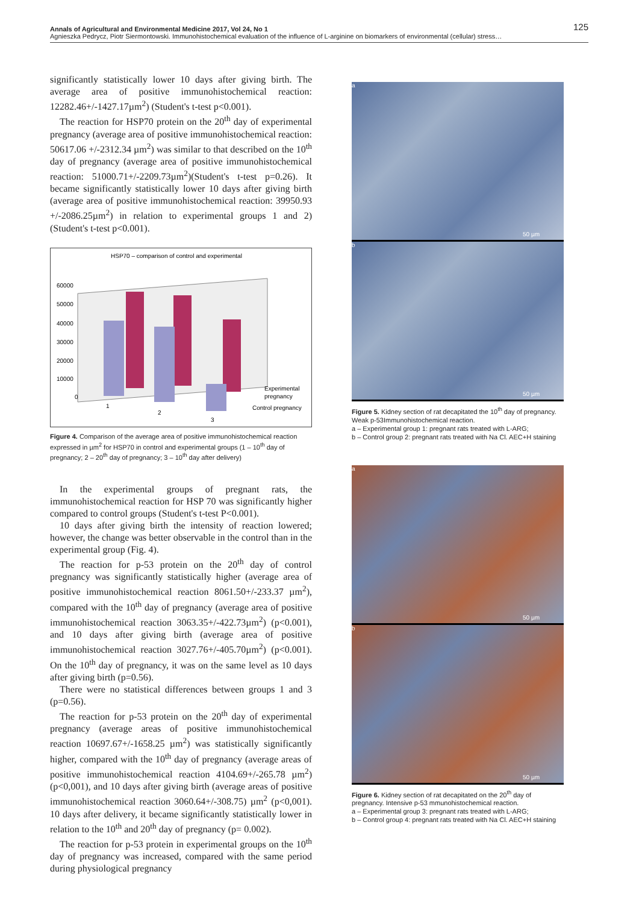Annals of Agricultural and Environmental Medicine 2017, Vol 24, No 1 125
Agnieszka Pedrycz, Piotr Siermontowski. Immunohistochemical evaluation of the influence of L-arginine on biomarkers of environmental (cellular) stress…
significantly statistically lower 10 days after giving birth. The average area of positive immunohistochemical reaction: 12282.46+/-1427.17µm<sup>2</sup>) (Student's t-test p<0.001).
The reaction for HSP70 protein on the 20<sup>th</sup> day of experimental pregnancy (average area of positive immunohistochemical reaction: 50617.06 +/-2312.34 µm<sup>2</sup>) was similar to that described on the 10<sup>th</sup> day of pregnancy (average area of positive immunohistochemical reaction: 51000.71+/-2209.73µm<sup>2</sup>)(Student's t-test p=0.26). It became significantly statistically lower 10 days after giving birth (average area of positive immunohistochemical reaction: 39950.93 +/-2086.25µm<sup>2</sup>) in relation to experimental groups 1 and 2) (Student's t-test p<0.001).
HSP70 – comparison of control and experimental
60000
50000
40000
30000
20000
10000
0
1
2
3
Experimental
pregnancy
Control pregnancy
Figure 4. Comparison of the average area of positive immunohistochemical reaction expressed in µm<sup>2</sup> for HSP70 in control and experimental groups (1 – 10<sup>th</sup> day of pregnancy; 2 – 20<sup>th</sup> day of pregnancy; 3 – 10<sup>th</sup> day after delivery)
In the experimental groups of pregnant rats, the immunohistochemical reaction for HSP 70 was significantly higher compared to control groups (Student's t-test P<0.001).
10 days after giving birth the intensity of reaction lowered; however, the change was better observable in the control than in the experimental group (Fig. 4).
The reaction for p-53 protein on the 20<sup>th</sup> day of control pregnancy was significantly statistically higher (average area of positive immunohistochemical reaction 8061.50+/-233.37 µm<sup>2</sup>), compared with the 10<sup>th</sup> day of pregnancy (average area of positive immunohistochemical reaction 3063.35+/-422.73µm<sup>2</sup>) (p<0.001), and 10 days after giving birth (average area of positive immunohistochemical reaction 3027.76+/-405.70µm<sup>2</sup>) (p<0.001). On the 10<sup>th</sup> day of pregnancy, it was on the same level as 10 days after giving birth (p=0.56).
There were no statistical differences between groups 1 and 3 (p=0.56).
The reaction for p-53 protein on the 20<sup>th</sup> day of experimental pregnancy (average areas of positive immunohistochemical reaction 10697.67+/-1658.25 µm<sup>2</sup>) was statistically significantly higher, compared with the 10<sup>th</sup> day of pregnancy (average areas of positive immunohistochemical reaction 4104.69+/-265.78 µm<sup>2</sup>) (p<0,001), and 10 days after giving birth (average areas of positive immunohistochemical reaction 3060.64+/-308.75) µm<sup>2</sup> (p<0,001). 10 days after delivery, it became significantly statistically lower in relation to the 10<sup>th</sup> and 20<sup>th</sup> day of pregnancy (p= 0.002).
The reaction for p-53 protein in experimental groups on the 10<sup>th</sup> day of pregnancy was increased, compared with the same period during physiological pregnancy
a
50 µm
b
50 µm
Figure 5. Kidney section of rat decapitated the 10<sup>th</sup> day of pregnancy. Weak p-53Immunohistochemical reaction.
a – Experimental group 1: pregnant rats treated with L-ARG;
b – Control group 2: pregnant rats treated with Na Cl. AEC+H staining
a
50 µm
b
50 µm
Figure 6. Kidney section of rat decapitated on the 20<sup>th</sup> day of pregnancy. Intensive p-53 mmunohistochemical reaction.
a – Experimental group 3: pregnant rats treated with L-ARG;
b – Control group 4: pregnant rats treated with Na Cl. AEC+H staining